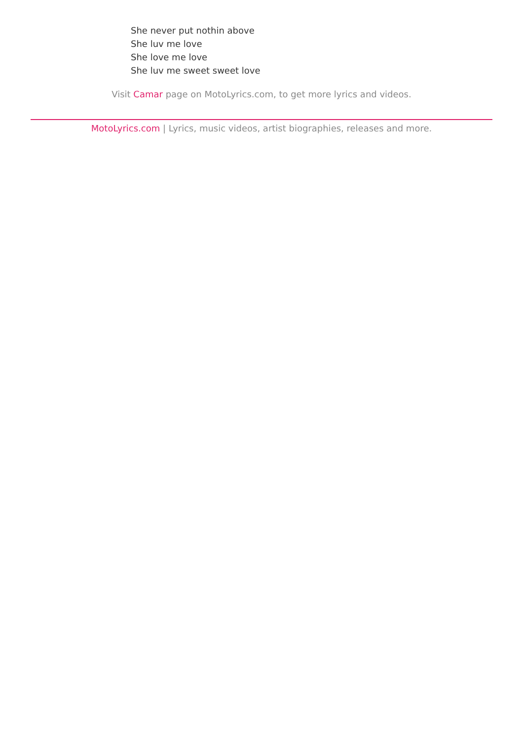She never put nothin above
She luv me love
She love me love
She luv me sweet sweet love
Visit Camar page on MotoLyrics.com, to get more lyrics and videos.
MotoLyrics.com | Lyrics, music videos, artist biographies, releases and more.